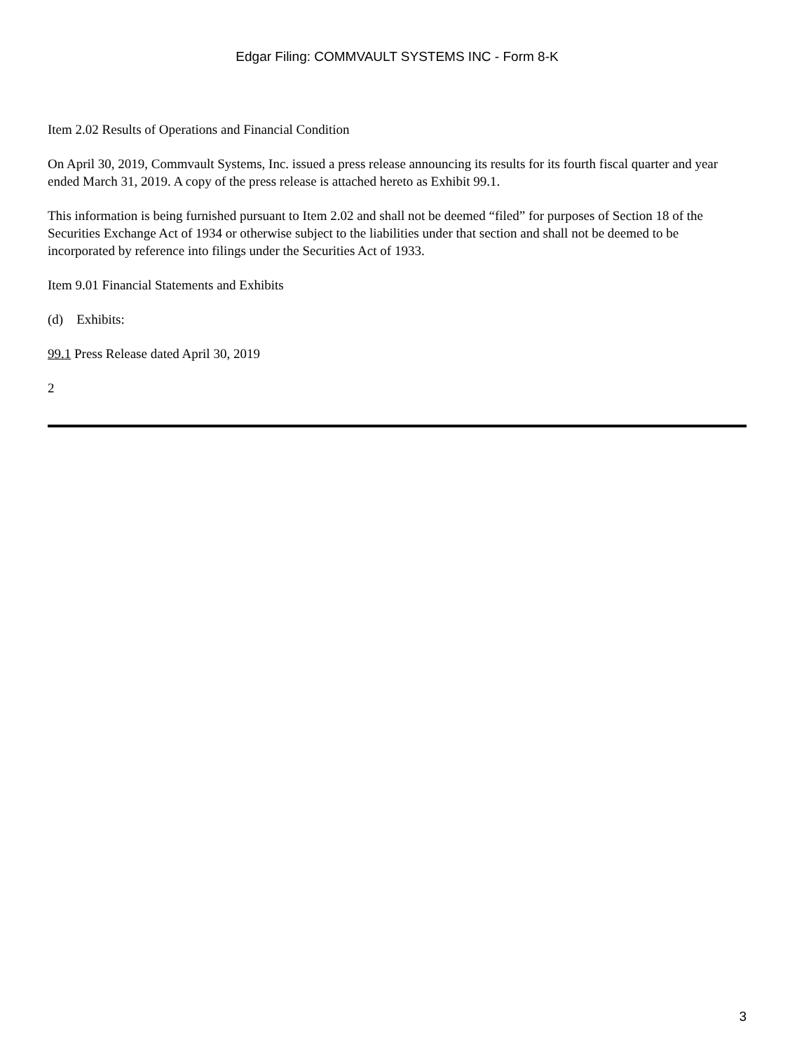Edgar Filing: COMMVAULT SYSTEMS INC - Form 8-K
Item 2.02 Results of Operations and Financial Condition
On April 30, 2019, Commvault Systems, Inc. issued a press release announcing its results for its fourth fiscal quarter and year ended March 31, 2019. A copy of the press release is attached hereto as Exhibit 99.1.
This information is being furnished pursuant to Item 2.02 and shall not be deemed “filed” for purposes of Section 18 of the Securities Exchange Act of 1934 or otherwise subject to the liabilities under that section and shall not be deemed to be incorporated by reference into filings under the Securities Act of 1933.
Item 9.01 Financial Statements and Exhibits
(d) Exhibits:
99.1 Press Release dated April 30, 2019
2
3